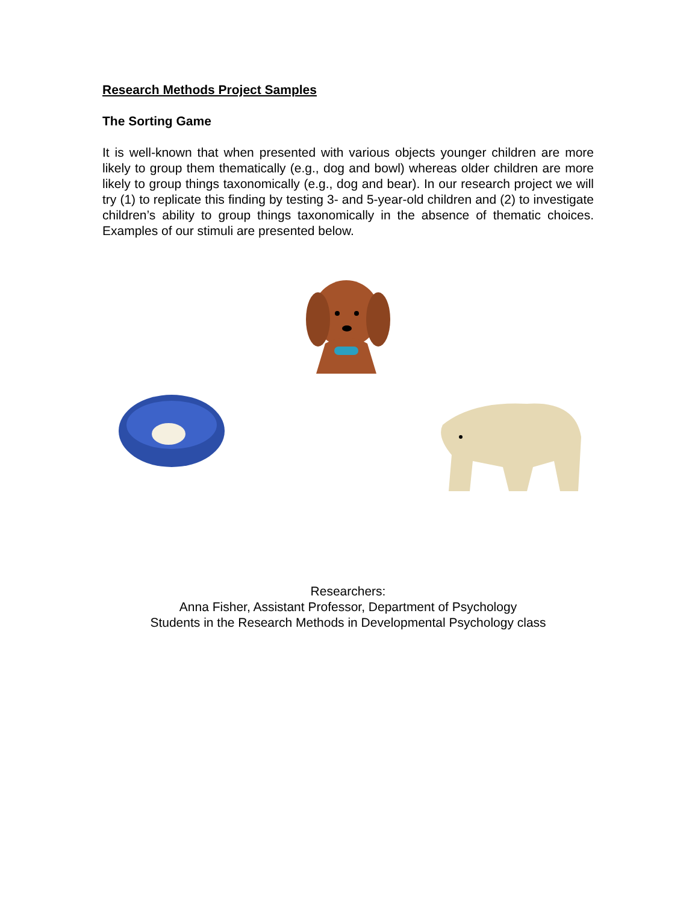Research Methods Project Samples
The Sorting Game
It is well-known that when presented with various objects younger children are more likely to group them thematically (e.g., dog and bowl) whereas older children are more likely to group things taxonomically (e.g., dog and bear). In our research project we will try (1) to replicate this finding by testing 3- and 5-year-old children and (2) to investigate children’s ability to group things taxonomically in the absence of thematic choices. Examples of our stimuli are presented below.
Researchers:
Anna Fisher, Assistant Professor, Department of Psychology
Students in the Research Methods in Developmental Psychology class